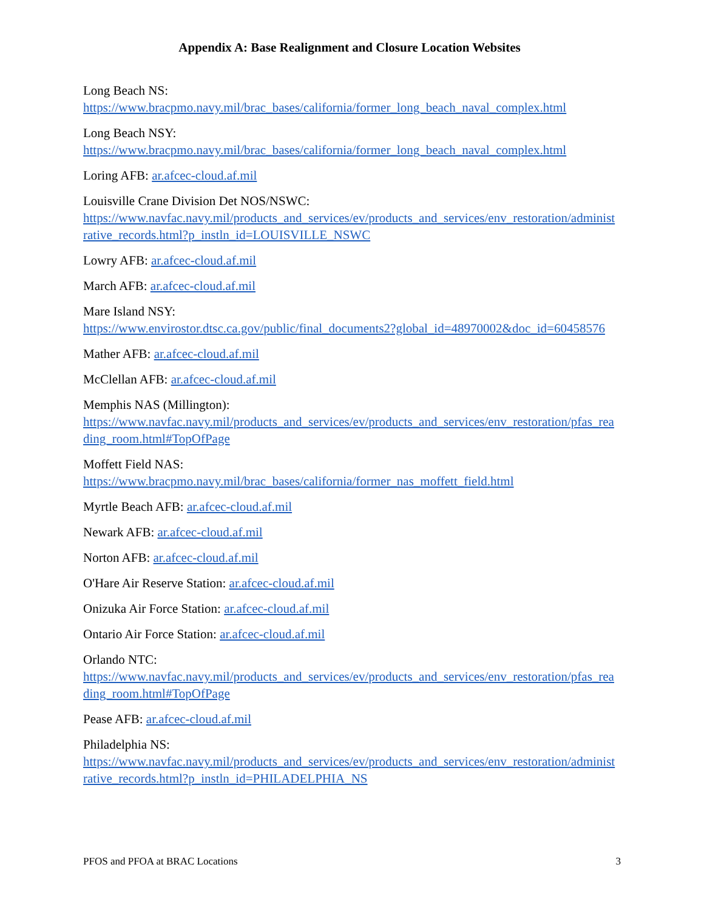Appendix A: Base Realignment and Closure Location Websites
Long Beach NS:
https://www.bracpmo.navy.mil/brac_bases/california/former_long_beach_naval_complex.html
Long Beach NSY:
https://www.bracpmo.navy.mil/brac_bases/california/former_long_beach_naval_complex.html
Loring AFB: ar.afcec-cloud.af.mil
Louisville Crane Division Det NOS/NSWC:
https://www.navfac.navy.mil/products_and_services/ev/products_and_services/env_restoration/administrative_records.html?p_instln_id=LOUISVILLE_NSWC
Lowry AFB: ar.afcec-cloud.af.mil
March AFB: ar.afcec-cloud.af.mil
Mare Island NSY:
https://www.envirostor.dtsc.ca.gov/public/final_documents2?global_id=48970002&doc_id=60458576
Mather AFB: ar.afcec-cloud.af.mil
McClellan AFB: ar.afcec-cloud.af.mil
Memphis NAS (Millington):
https://www.navfac.navy.mil/products_and_services/ev/products_and_services/env_restoration/pfas_reading_room.html#TopOfPage
Moffett Field NAS:
https://www.bracpmo.navy.mil/brac_bases/california/former_nas_moffett_field.html
Myrtle Beach AFB: ar.afcec-cloud.af.mil
Newark AFB: ar.afcec-cloud.af.mil
Norton AFB: ar.afcec-cloud.af.mil
O'Hare Air Reserve Station: ar.afcec-cloud.af.mil
Onizuka Air Force Station: ar.afcec-cloud.af.mil
Ontario Air Force Station: ar.afcec-cloud.af.mil
Orlando NTC:
https://www.navfac.navy.mil/products_and_services/ev/products_and_services/env_restoration/pfas_reading_room.html#TopOfPage
Pease AFB: ar.afcec-cloud.af.mil
Philadelphia NS:
https://www.navfac.navy.mil/products_and_services/ev/products_and_services/env_restoration/administrative_records.html?p_instln_id=PHILADELPHIA_NS
PFOS and PFOA at BRAC Locations 3